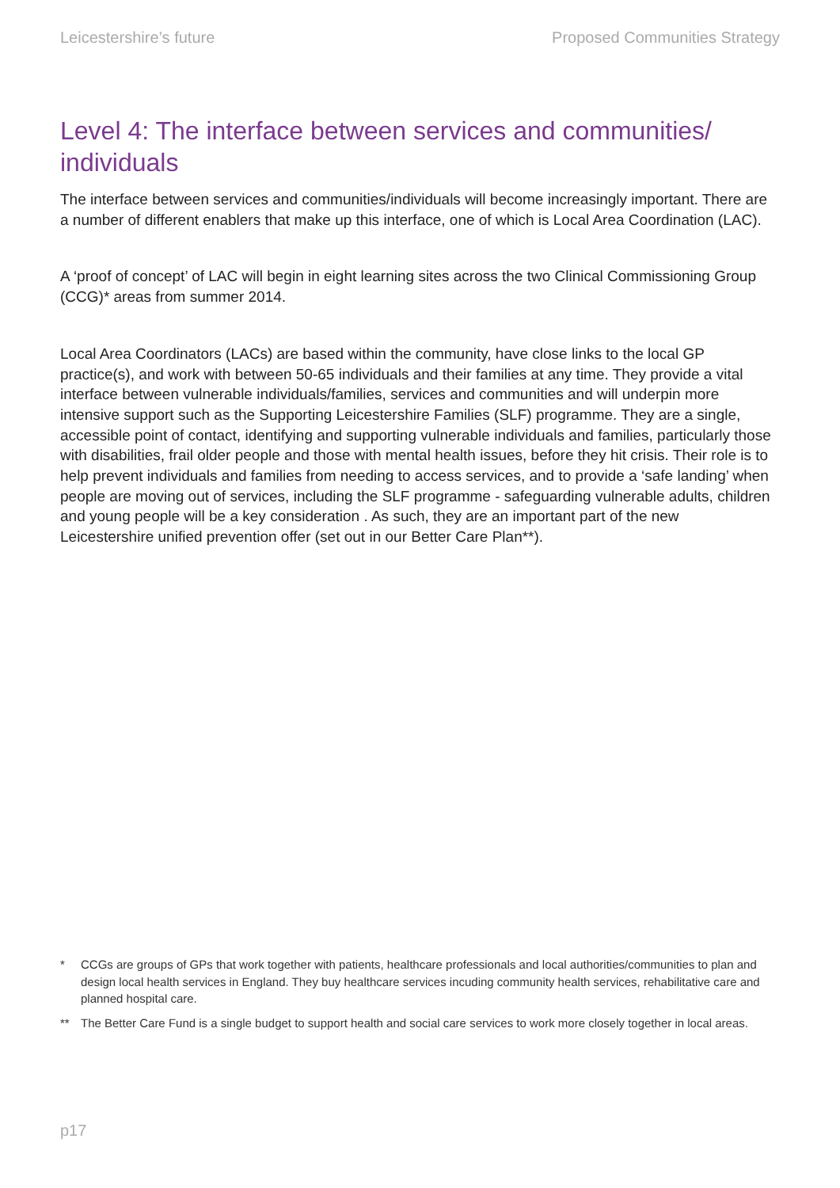Leicestershire’s future Proposed Communities Strategy
Level 4: The interface between services and communities/ individuals
The interface between services and communities/individuals will become increasingly important. There are a number of different enablers that make up this interface, one of which is Local Area Coordination (LAC).
A ‘proof of concept’ of LAC will begin in eight learning sites across the two Clinical Commissioning Group (CCG)* areas from summer 2014.
Local Area Coordinators (LACs) are based within the community, have close links to the local GP practice(s), and work with between 50-65 individuals and their families at any time. They provide a vital interface between vulnerable individuals/families, services and communities and will underpin more intensive support such as the Supporting Leicestershire Families (SLF) programme. They are a single, accessible point of contact, identifying and supporting vulnerable individuals and families, particularly those with disabilities, frail older people and those with mental health issues, before they hit crisis. Their role is to help prevent individuals and families from needing to access services, and to provide a ‘safe landing’ when people are moving out of services, including the SLF programme - safeguarding vulnerable adults, children and young people will be a key consideration . As such, they are an important part of the new Leicestershire unified prevention offer (set out in our Better Care Plan**).
*
CCGs are groups of GPs that work together with patients, healthcare professionals and local authorities/communities to plan and design local health services in England. They buy healthcare services incuding community health services, rehabilitative care and planned hospital care.
**
The Better Care Fund is a single budget to support health and social care services to work more closely together in local areas.
p17